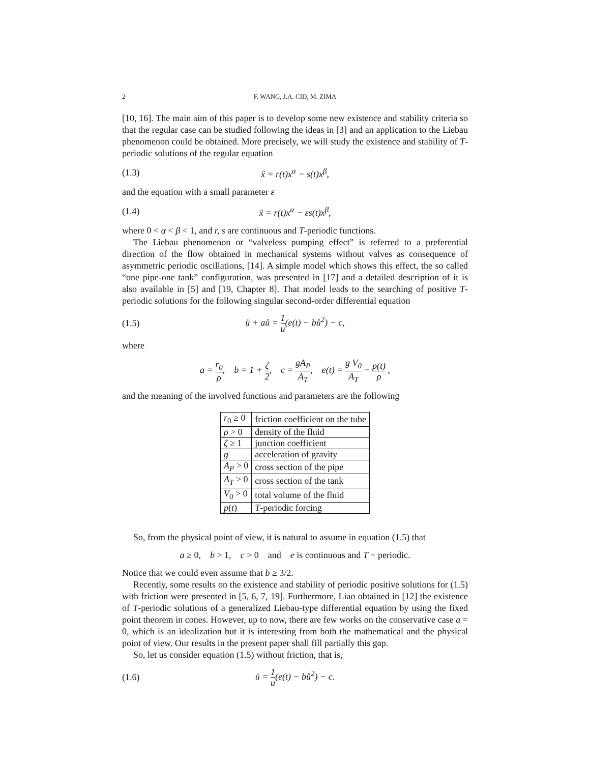2 F. WANG, J.A. CID, M. ZIMA
[10, 16]. The main aim of this paper is to develop some new existence and stability criteria so that the regular case can be studied following the ideas in [3] and an application to the Liebau phenomenon could be obtained. More precisely, we will study the existence and stability of T-periodic solutions of the regular equation
(1.3) ẍ = r(t)x<sup>α</sup> − s(t)x<sup>β</sup>,
and the equation with a small parameter ε
(1.4) ẍ = r(t)x<sup>α</sup> − εs(t)x<sup>β</sup>,
where 0 < α < β < 1, and r, s are continuous and T-periodic functions.
The Liebau phenomenon or “valveless pumping effect” is referred to a preferential direction of the flow obtained in mechanical systems without valves as consequence of asymmetric periodic oscillations, [14]. A simple model which shows this effect, the so called “one pipe-one tank” configuration, was presented in [17] and a detailed description of it is also available in [5] and [19, Chapter 8]. That model leads to the searching of positive T-periodic solutions for the following singular second-order differential equation
(1.5) ü + aů = 1 u(e(t) − bů<sup>2</sup>) − c,
where
a = r<sub>0</sub> ρ, b = 1 + ζ 2, c = gA<sub>P</sub> A<sub>T</sub>, e(t) = g V<sub>0</sub> A<sub>T</sub> − p(t) ρ ,
and the meaning of the involved functions and parameters are the following
| r<sub>0</sub> ≥ 0 | friction coefficient on the tube |
| ρ > 0 | density of the fluid |
| ζ ≥ 1 | junction coefficient |
| g | acceleration of gravity |
| A<sub>P</sub> > 0 | cross section of the pipe |
| A<sub>T</sub> > 0 | cross section of the tank |
| V<sub>0</sub> > 0 | total volume of the fluid |
| p ( t ) | T -periodic forcing |
So, from the physical point of view, it is natural to assume in equation (1.5) that
a ≥ 0, b > 1, c > 0 and e is continuous and T − periodic.
Notice that we could even assume that b ≥ 3/2.
Recently, some results on the existence and stability of periodic positive solutions for (1.5) with friction were presented in [5, 6, 7, 19]. Furthermore, Liao obtained in [12] the existence of T-periodic solutions of a generalized Liebau-type differential equation by using the fixed point theorem in cones. However, up to now, there are few works on the conservative case a = 0, which is an idealization but it is interesting from both the mathematical and the physical point of view. Our results in the present paper shall fill partially this gap.
So, let us consider equation (1.5) without friction, that is,
(1.6) ü = 1 u(e(t) − bů<sup>2</sup>) − c.